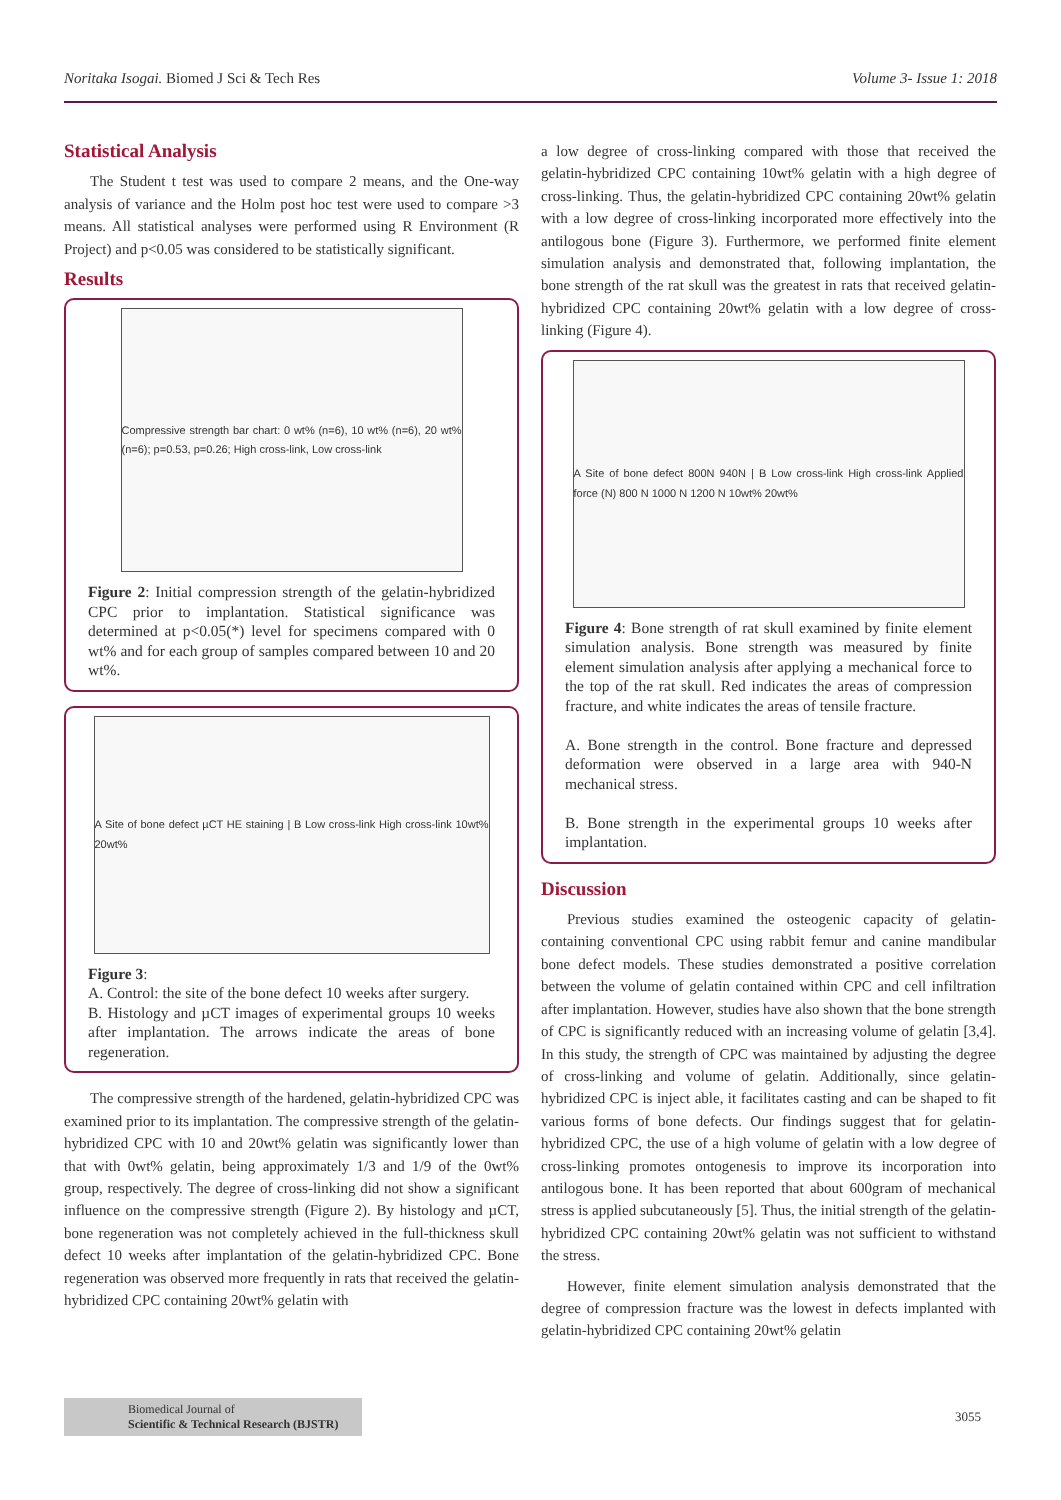Noritaka Isogai. Biomed J Sci & Tech Res Volume 3- Issue 1: 2018
Statistical Analysis
The Student t test was used to compare 2 means, and the One-way analysis of variance and the Holm post hoc test were used to compare >3 means. All statistical analyses were performed using R Environment (R Project) and p<0.05 was considered to be statistically significant.
Results
Compressive strength bar chart: 0 wt% (n=6), 10 wt% (n=6), 20 wt% (n=6); p=0.53, p=0.26; High cross-link, Low cross-link
Figure 2: Initial compression strength of the gelatin-hybridized CPC prior to implantation. Statistical significance was determined at p<0.05(*) level for specimens compared with 0 wt% and for each group of samples compared between 10 and 20 wt%.
A Site of bone defect µCT HE staining | B Low cross-link High cross-link 10wt% 20wt%
Figure 3:
A. Control: the site of the bone defect 10 weeks after surgery.
B. Histology and µCT images of experimental groups 10 weeks after implantation. The arrows indicate the areas of bone regeneration.
The compressive strength of the hardened, gelatin-hybridized CPC was examined prior to its implantation. The compressive strength of the gelatin-hybridized CPC with 10 and 20wt% gelatin was significantly lower than that with 0wt% gelatin, being approximately 1/3 and 1/9 of the 0wt% group, respectively. The degree of cross-linking did not show a significant influence on the compressive strength (Figure 2). By histology and µCT, bone regeneration was not completely achieved in the full-thickness skull defect 10 weeks after implantation of the gelatin-hybridized CPC. Bone regeneration was observed more frequently in rats that received the gelatin-hybridized CPC containing 20wt% gelatin with
a low degree of cross-linking compared with those that received the gelatin-hybridized CPC containing 10wt% gelatin with a high degree of cross-linking. Thus, the gelatin-hybridized CPC containing 20wt% gelatin with a low degree of cross-linking incorporated more effectively into the antilogous bone (Figure 3). Furthermore, we performed finite element simulation analysis and demonstrated that, following implantation, the bone strength of the rat skull was the greatest in rats that received gelatin-hybridized CPC containing 20wt% gelatin with a low degree of cross-linking (Figure 4).
A Site of bone defect 800N 940N | B Low cross-link High cross-link Applied force (N) 800 N 1000 N 1200 N 10wt% 20wt%
Figure 4: Bone strength of rat skull examined by finite element simulation analysis. Bone strength was measured by finite element simulation analysis after applying a mechanical force to the top of the rat skull. Red indicates the areas of compression fracture, and white indicates the areas of tensile fracture.
A. Bone strength in the control. Bone fracture and depressed deformation were observed in a large area with 940-N mechanical stress.
B. Bone strength in the experimental groups 10 weeks after implantation.
Discussion
Previous studies examined the osteogenic capacity of gelatin-containing conventional CPC using rabbit femur and canine mandibular bone defect models. These studies demonstrated a positive correlation between the volume of gelatin contained within CPC and cell infiltration after implantation. However, studies have also shown that the bone strength of CPC is significantly reduced with an increasing volume of gelatin [3,4]. In this study, the strength of CPC was maintained by adjusting the degree of cross-linking and volume of gelatin. Additionally, since gelatin-hybridized CPC is inject able, it facilitates casting and can be shaped to fit various forms of bone defects. Our findings suggest that for gelatin-hybridized CPC, the use of a high volume of gelatin with a low degree of cross-linking promotes ontogenesis to improve its incorporation into antilogous bone. It has been reported that about 600gram of mechanical stress is applied subcutaneously [5]. Thus, the initial strength of the gelatin-hybridized CPC containing 20wt% gelatin was not sufficient to withstand the stress.
However, finite element simulation analysis demonstrated that the degree of compression fracture was the lowest in defects implanted with gelatin-hybridized CPC containing 20wt% gelatin
Biomedical Journal of
Scientific & Technical Research (BJSTR)
3055